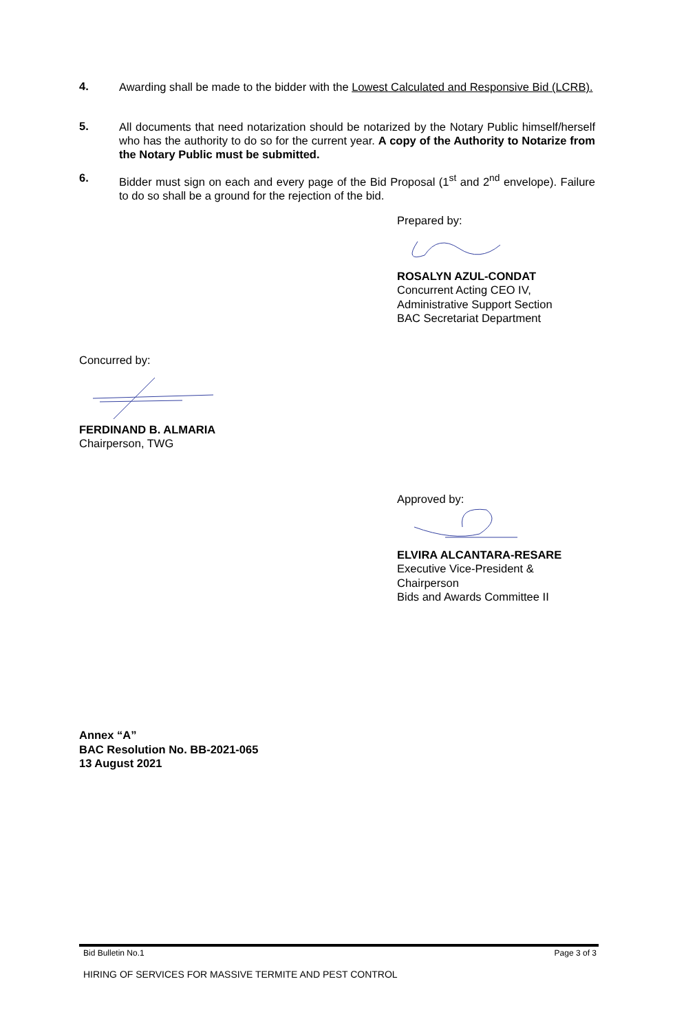4.
Awarding shall be made to the bidder with the Lowest Calculated and Responsive Bid (LCRB).
5.
All documents that need notarization should be notarized by the Notary Public himself/herself who has the authority to do so for the current year. A copy of the Authority to Notarize from the Notary Public must be submitted.
6.
Bidder must sign on each and every page of the Bid Proposal (1<sup>st</sup> and 2<sup>nd</sup> envelope). Failure to do so shall be a ground for the rejection of the bid.
Prepared by:
ROSALYN AZUL-CONDAT
Concurrent Acting CEO IV,
Administrative Support Section
BAC Secretariat Department
Concurred by:
FERDINAND B. ALMARIA
Chairperson, TWG
Approved by:
ELVIRA ALCANTARA-RESARE
Executive Vice-President &
Chairperson
Bids and Awards Committee II
Annex “A”
BAC Resolution No. BB-2021-065
13 August 2021
Bid Bulletin No.1 Page 3 of 3
HIRING OF SERVICES FOR MASSIVE TERMITE AND PEST CONTROL